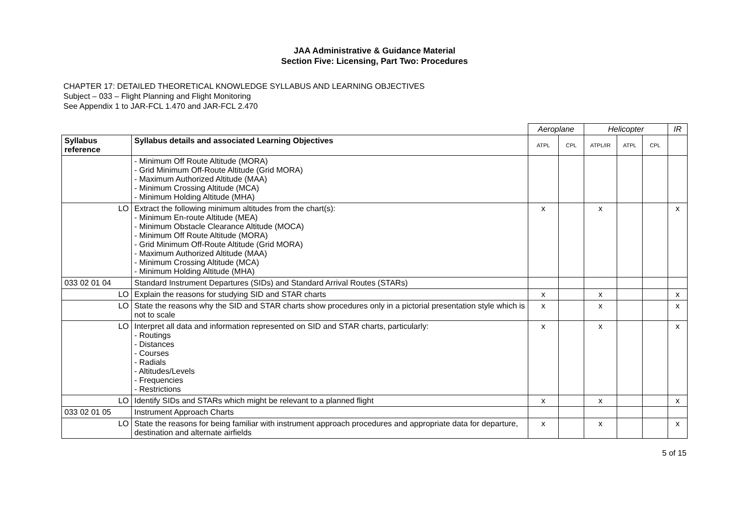JAA Administrative & Guidance Material
Section Five: Licensing, Part Two: Procedures
CHAPTER 17: DETAILED THEORETICAL KNOWLEDGE SYLLABUS AND LEARNING OBJECTIVES
Subject – 033 – Flight Planning and Flight Monitoring
See Appendix 1 to JAR-FCL 1.470 and JAR-FCL 2.470
| | | Aeroplane | | Helicopter | | | IR |
| Syllabus reference | Syllabus details and associated Learning Objectives | ATPL | CPL | ATPL/IR | ATPL | CPL | |
| | - Minimum Off Route Altitude (MORA) - Grid Minimum Off-Route Altitude (Grid MORA) - Maximum Authorized Altitude (MAA) - Minimum Crossing Altitude (MCA) - Minimum Holding Altitude (MHA) | | | | | | |
| LO | Extract the following minimum altitudes from the chart(s): - Minimum En-route Altitude (MEA) - Minimum Obstacle Clearance Altitude (MOCA) - Minimum Off Route Altitude (MORA) - Grid Minimum Off-Route Altitude (Grid MORA) - Maximum Authorized Altitude (MAA) - Minimum Crossing Altitude (MCA) - Minimum Holding Altitude (MHA) | x | | x | | | x |
| 033 02 01 04 | Standard Instrument Departures (SIDs) and Standard Arrival Routes (STARs) | | | | | | |
| LO | Explain the reasons for studying SID and STAR charts | x | | x | | | x |
| LO | State the reasons why the SID and STAR charts show procedures only in a pictorial presentation style which is not to scale | x | | x | | | x |
| LO | Interpret all data and information represented on SID and STAR charts, particularly: - Routings - Distances - Courses - Radials - Altitudes/Levels - Frequencies - Restrictions | x | | x | | | x |
| LO | Identify SIDs and STARs which might be relevant to a planned flight | x | | x | | | x |
| 033 02 01 05 | Instrument Approach Charts | | | | | | |
| LO | State the reasons for being familiar with instrument approach procedures and appropriate data for departure, destination and alternate airfields | x | | x | | | x |
5 of 15